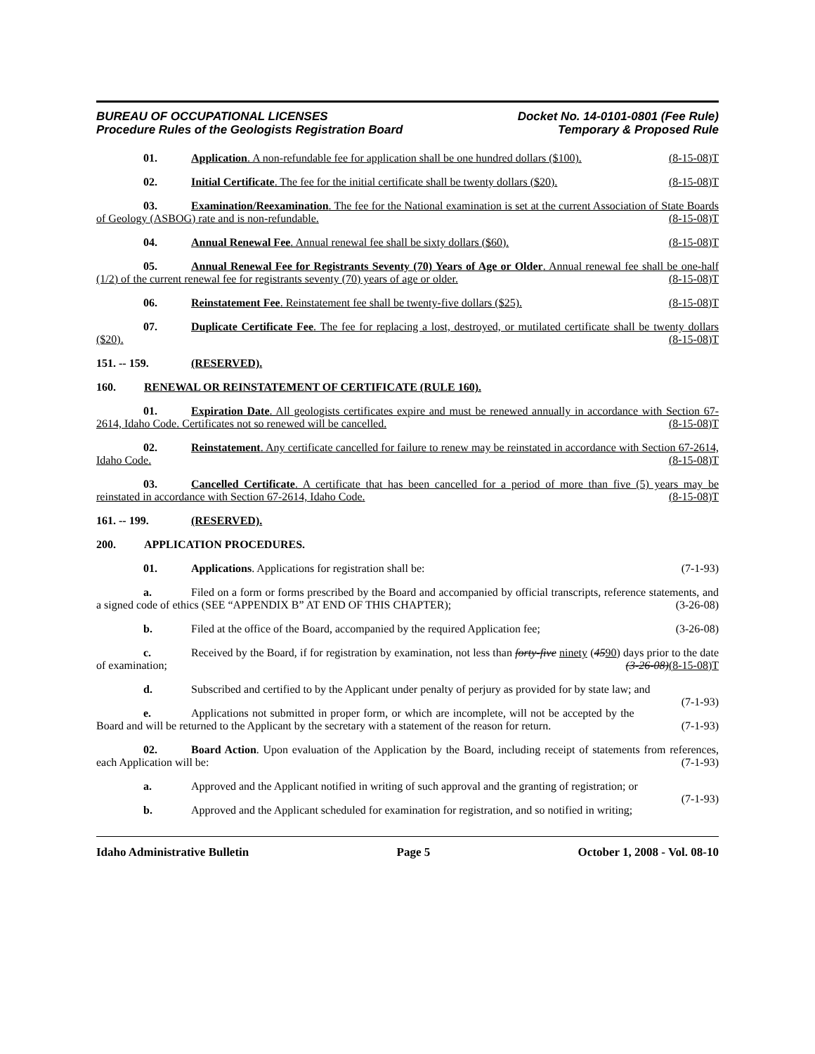BUREAU OF OCCUPATIONAL LICENSES
Procedure Rules of the Geologists Registration Board
Docket No. 14-0101-0801 (Fee Rule)
Temporary & Proposed Rule
01. Application. A non-refundable fee for application shall be one hundred dollars ($100). (8-15-08)T
02. Initial Certificate. The fee for the initial certificate shall be twenty dollars ($20). (8-15-08)T
03. Examination/Reexamination. The fee for the National examination is set at the current Association of State Boards of Geology (ASBOG) rate and is non-refundable. (8-15-08)T
04. Annual Renewal Fee. Annual renewal fee shall be sixty dollars ($60). (8-15-08)T
05. Annual Renewal Fee for Registrants Seventy (70) Years of Age or Older. Annual renewal fee shall be one-half (1/2) of the current renewal fee for registrants seventy (70) years of age or older. (8-15-08)T
06. Reinstatement Fee. Reinstatement fee shall be twenty-five dollars ($25). (8-15-08)T
07. Duplicate Certificate Fee. The fee for replacing a lost, destroyed, or mutilated certificate shall be twenty dollars ($20). (8-15-08)T
151. -- 159. (RESERVED).
160. RENEWAL OR REINSTATEMENT OF CERTIFICATE (RULE 160).
01. Expiration Date. All geologists certificates expire and must be renewed annually in accordance with Section 67-2614, Idaho Code. Certificates not so renewed will be cancelled. (8-15-08)T
02. Reinstatement. Any certificate cancelled for failure to renew may be reinstated in accordance with Section 67-2614, Idaho Code. (8-15-08)T
03. Cancelled Certificate. A certificate that has been cancelled for a period of more than five (5) years may be reinstated in accordance with Section 67-2614, Idaho Code. (8-15-08)T
161. -- 199. (RESERVED).
200. APPLICATION PROCEDURES.
01. Applications. Applications for registration shall be: (7-1-93)
a. Filed on a form or forms prescribed by the Board and accompanied by official transcripts, reference statements, and a signed code of ethics (SEE “APPENDIX B” AT END OF THIS CHAPTER); (3-26-08)
b. Filed at the office of the Board, accompanied by the required Application fee; (3-26-08)
c. Received by the Board, if for registration by examination, not less than forty-five ninety (4590) days prior to the date of examination; (3-26-08)(8-15-08)T
d. Subscribed and certified to by the Applicant under penalty of perjury as provided for by state law; and (7-1-93)
e. Applications not submitted in proper form, or which are incomplete, will not be accepted by the Board and will be returned to the Applicant by the secretary with a statement of the reason for return. (7-1-93)
02. Board Action. Upon evaluation of the Application by the Board, including receipt of statements from references, each Application will be: (7-1-93)
a. Approved and the Applicant notified in writing of such approval and the granting of registration; or (7-1-93)
b. Approved and the Applicant scheduled for examination for registration, and so notified in writing;
Idaho Administrative Bulletin Page 5 October 1, 2008 - Vol. 08-10